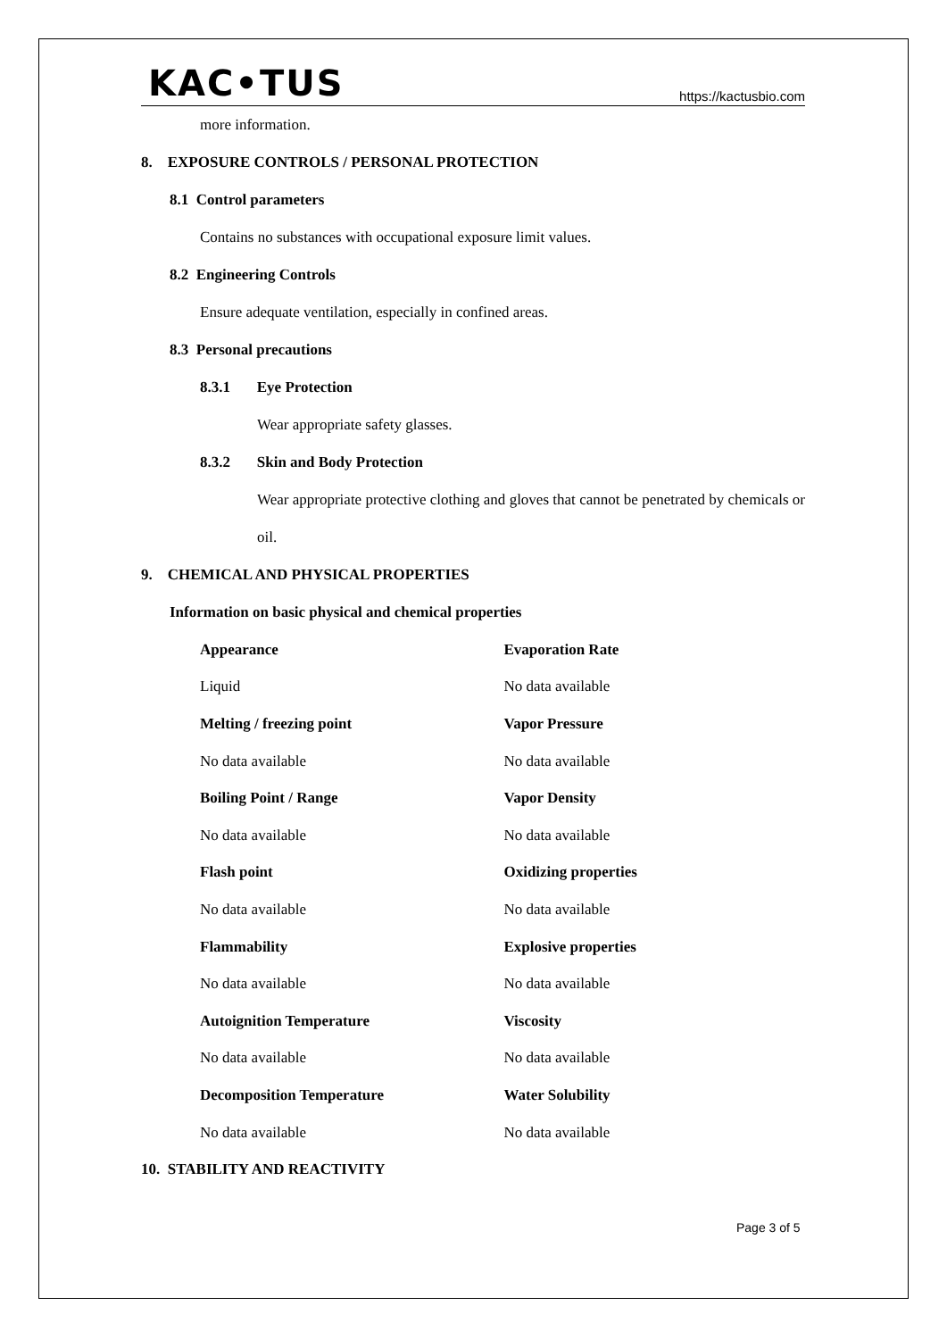KAC•TUS https://kactusbio.com
more information.
8. EXPOSURE CONTROLS / PERSONAL PROTECTION
8.1 Control parameters
Contains no substances with occupational exposure limit values.
8.2 Engineering Controls
Ensure adequate ventilation, especially in confined areas.
8.3 Personal precautions
8.3.1 Eye Protection
Wear appropriate safety glasses.
8.3.2 Skin and Body Protection
Wear appropriate protective clothing and gloves that cannot be penetrated by chemicals or oil.
9. CHEMICAL AND PHYSICAL PROPERTIES
Information on basic physical and chemical properties
| Appearance | Evaporation Rate |
| --- | --- |
| Liquid | No data available |
| Melting / freezing point | Vapor Pressure |
| No data available | No data available |
| Boiling Point / Range | Vapor Density |
| No data available | No data available |
| Flash point | Oxidizing properties |
| No data available | No data available |
| Flammability | Explosive properties |
| No data available | No data available |
| Autoignition Temperature | Viscosity |
| No data available | No data available |
| Decomposition Temperature | Water Solubility |
| No data available | No data available |
10. STABILITY AND REACTIVITY
Page 3 of 5